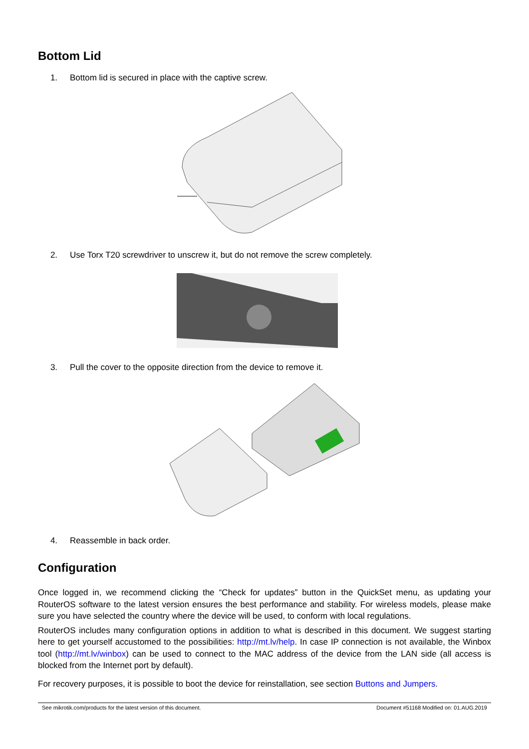Bottom Lid
1. Bottom lid is secured in place with the captive screw.
2. Use Torx T20 screwdriver to unscrew it, but do not remove the screw completely.
3. Pull the cover to the opposite direction from the device to remove it.
4. Reassemble in back order.
Configuration
Once logged in, we recommend clicking the “Check for updates” button in the QuickSet menu, as updating your RouterOS software to the latest version ensures the best performance and stability. For wireless models, please make sure you have selected the country where the device will be used, to conform with local regulations.
RouterOS includes many configuration options in addition to what is described in this document. We suggest starting here to get yourself accustomed to the possibilities: http://mt.lv/help. In case IP connection is not available, the Winbox tool (http://mt.lv/winbox) can be used to connect to the MAC address of the device from the LAN side (all access is blocked from the Internet port by default).
For recovery purposes, it is possible to boot the device for reinstallation, see section Buttons and Jumpers.
See mikrotik.com/products for the latest version of this document. Document #51168 Modified on: 01.AUG.2019